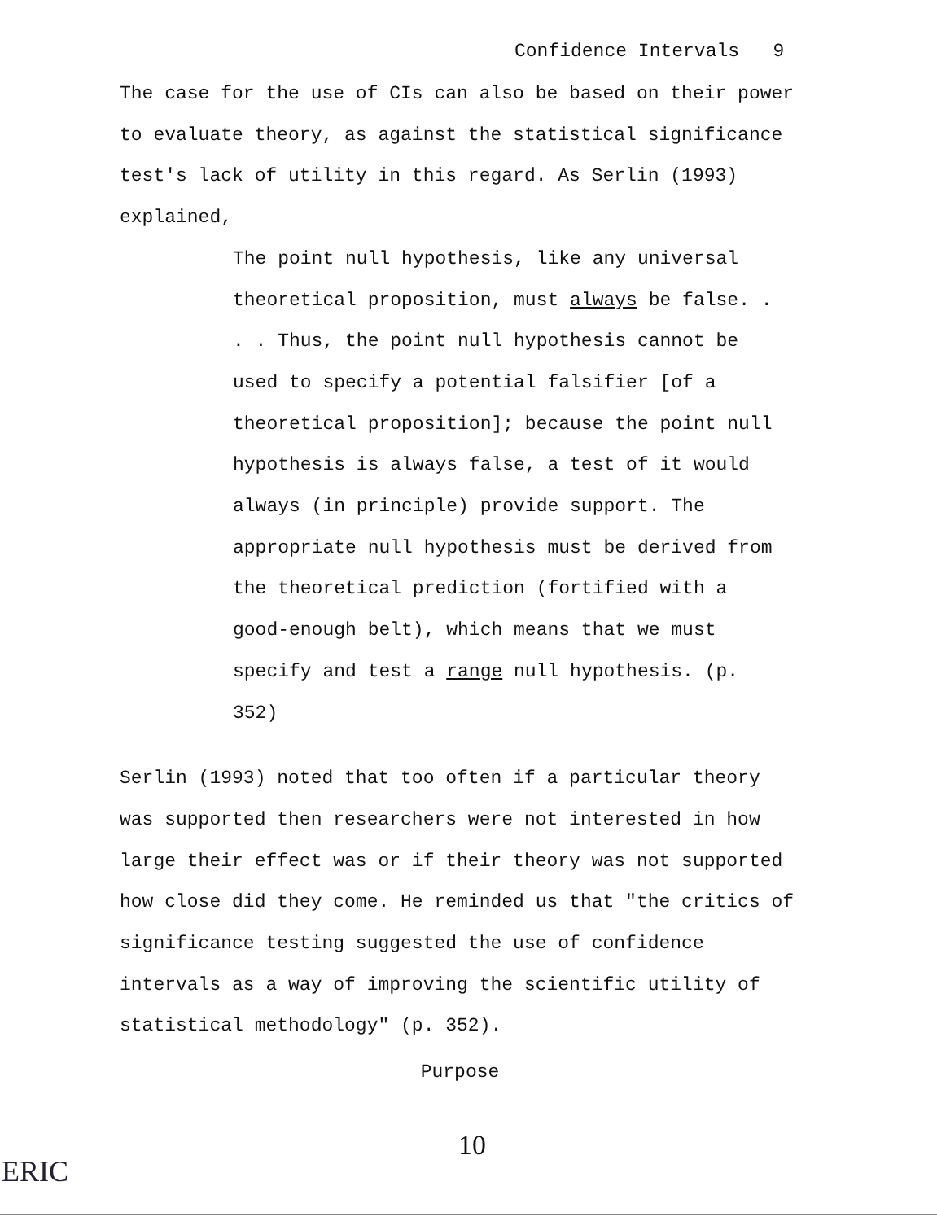Confidence Intervals 9
The case for the use of CIs can also be based on their power to evaluate theory, as against the statistical significance test's lack of utility in this regard. As Serlin (1993) explained,
The point null hypothesis, like any universal theoretical proposition, must always be false. . . . Thus, the point null hypothesis cannot be used to specify a potential falsifier [of a theoretical proposition]; because the point null hypothesis is always false, a test of it would always (in principle) provide support. The appropriate null hypothesis must be derived from the theoretical prediction (fortified with a good-enough belt), which means that we must specify and test a range null hypothesis. (p. 352)
Serlin (1993) noted that too often if a particular theory was supported then researchers were not interested in how large their effect was or if their theory was not supported how close did they come. He reminded us that "the critics of significance testing suggested the use of confidence intervals as a way of improving the scientific utility of statistical methodology" (p. 352).
Purpose
10
ERIC